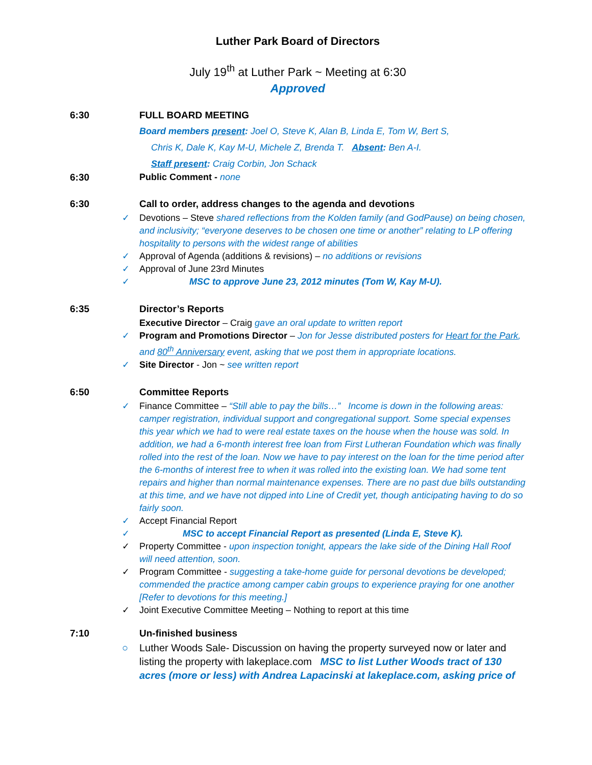Luther Park Board of Directors
July 19<sup>th</sup> at Luther Park ~ Meeting at 6:30
Approved
6:30 FULL BOARD MEETING
Board members present: Joel O, Steve K, Alan B, Linda E, Tom W, Bert S,
Chris K, Dale K, Kay M-U, Michele Z, Brenda T. Absent: Ben A-I.
Staff present: Craig Corbin, Jon Schack
6:30 Public Comment - none
6:30 Call to order, address changes to the agenda and devotions
✓ Devotions – Steve shared reflections from the Kolden family (and GodPause) on being chosen, and inclusivity; “everyone deserves to be chosen one time or another” relating to LP offering hospitality to persons with the widest range of abilities
✓ Approval of Agenda (additions & revisions) – no additions or revisions
✓ Approval of June 23rd Minutes
✓ MSC to approve June 23, 2012 minutes (Tom W, Kay M-U).
6:35 Director’s Reports
Executive Director – Craig gave an oral update to written report
✓ Program and Promotions Director – Jon for Jesse distributed posters for Heart for the Park, and 80<sup>th</sup> Anniversary event, asking that we post them in appropriate locations.
✓ Site Director - Jon ~ see written report
6:50 Committee Reports
✓ Finance Committee – “Still able to pay the bills…” Income is down in the following areas: camper registration, individual support and congregational support. Some special expenses this year which we had to were real estate taxes on the house when the house was sold. In addition, we had a 6-month interest free loan from First Lutheran Foundation which was finally rolled into the rest of the loan. Now we have to pay interest on the loan for the time period after the 6-months of interest free to when it was rolled into the existing loan. We had some tent repairs and higher than normal maintenance expenses. There are no past due bills outstanding at this time, and we have not dipped into Line of Credit yet, though anticipating having to do so fairly soon.
✓ Accept Financial Report
✓ MSC to accept Financial Report as presented (Linda E, Steve K).
✓ Property Committee - upon inspection tonight, appears the lake side of the Dining Hall Roof will need attention, soon.
✓ Program Committee - suggesting a take-home guide for personal devotions be developed; commended the practice among camper cabin groups to experience praying for one another [Refer to devotions for this meeting.]
✓ Joint Executive Committee Meeting – Nothing to report at this time
7:10 Un-finished business
○ Luther Woods Sale- Discussion on having the property surveyed now or later and listing the property with lakeplace.com MSC to list Luther Woods tract of 130 acres (more or less) with Andrea Lapacinski at lakeplace.com, asking price of